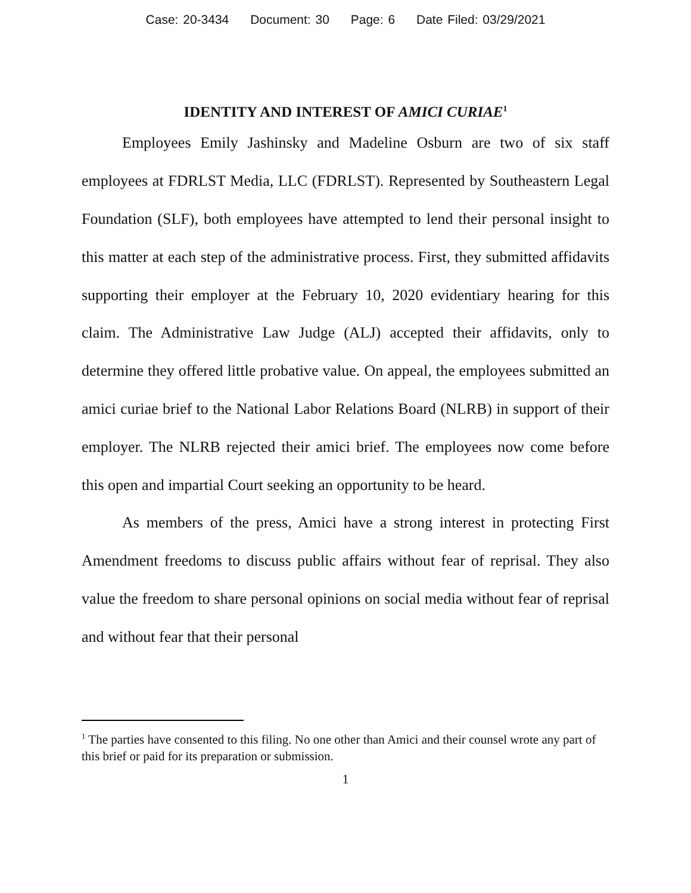Case: 20-3434 Document: 30 Page: 6 Date Filed: 03/29/2021
IDENTITY AND INTEREST OF AMICI CURIAE<sup>1</sup>
Employees Emily Jashinsky and Madeline Osburn are two of six staff employees at FDRLST Media, LLC (FDRLST). Represented by Southeastern Legal Foundation (SLF), both employees have attempted to lend their personal insight to this matter at each step of the administrative process. First, they submitted affidavits supporting their employer at the February 10, 2020 evidentiary hearing for this claim. The Administrative Law Judge (ALJ) accepted their affidavits, only to determine they offered little probative value. On appeal, the employees submitted an amici curiae brief to the National Labor Relations Board (NLRB) in support of their employer. The NLRB rejected their amici brief. The employees now come before this open and impartial Court seeking an opportunity to be heard.
As members of the press, Amici have a strong interest in protecting First Amendment freedoms to discuss public affairs without fear of reprisal. They also value the freedom to share personal opinions on social media without fear of reprisal and without fear that their personal
<sup>1</sup> The parties have consented to this filing. No one other than Amici and their counsel wrote any part of this brief or paid for its preparation or submission.
1